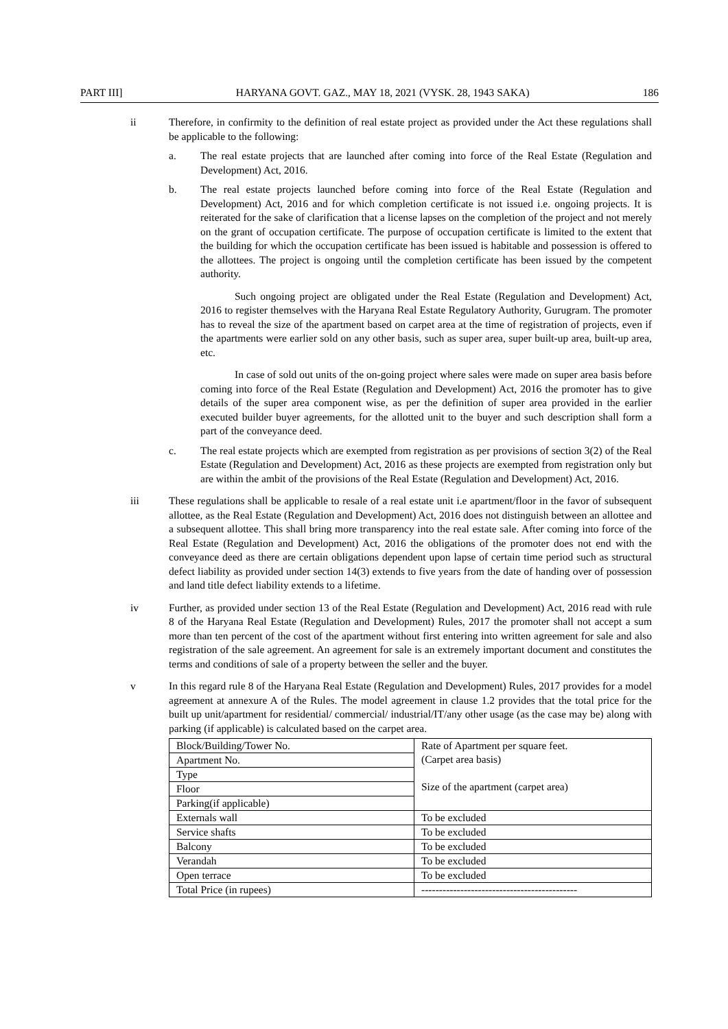PART III] HARYANA GOVT. GAZ., MAY 18, 2021 (VYSK. 28, 1943 SAKA) 186
ii Therefore, in confirmity to the definition of real estate project as provided under the Act these regulations shall be applicable to the following:
a. The real estate projects that are launched after coming into force of the Real Estate (Regulation and Development) Act, 2016.
b. The real estate projects launched before coming into force of the Real Estate (Regulation and Development) Act, 2016 and for which completion certificate is not issued i.e. ongoing projects. It is reiterated for the sake of clarification that a license lapses on the completion of the project and not merely on the grant of occupation certificate. The purpose of occupation certificate is limited to the extent that the building for which the occupation certificate has been issued is habitable and possession is offered to the allottees. The project is ongoing until the completion certificate has been issued by the competent authority.
Such ongoing project are obligated under the Real Estate (Regulation and Development) Act, 2016 to register themselves with the Haryana Real Estate Regulatory Authority, Gurugram. The promoter has to reveal the size of the apartment based on carpet area at the time of registration of projects, even if the apartments were earlier sold on any other basis, such as super area, super built-up area, built-up area, etc.
In case of sold out units of the on-going project where sales were made on super area basis before coming into force of the Real Estate (Regulation and Development) Act, 2016 the promoter has to give details of the super area component wise, as per the definition of super area provided in the earlier executed builder buyer agreements, for the allotted unit to the buyer and such description shall form a part of the conveyance deed.
c. The real estate projects which are exempted from registration as per provisions of section 3(2) of the Real Estate (Regulation and Development) Act, 2016 as these projects are exempted from registration only but are within the ambit of the provisions of the Real Estate (Regulation and Development) Act, 2016.
iii These regulations shall be applicable to resale of a real estate unit i.e apartment/floor in the favor of subsequent allottee, as the Real Estate (Regulation and Development) Act, 2016 does not distinguish between an allottee and a subsequent allottee. This shall bring more transparency into the real estate sale. After coming into force of the Real Estate (Regulation and Development) Act, 2016 the obligations of the promoter does not end with the conveyance deed as there are certain obligations dependent upon lapse of certain time period such as structural defect liability as provided under section 14(3) extends to five years from the date of handing over of possession and land title defect liability extends to a lifetime.
iv Further, as provided under section 13 of the Real Estate (Regulation and Development) Act, 2016 read with rule 8 of the Haryana Real Estate (Regulation and Development) Rules, 2017 the promoter shall not accept a sum more than ten percent of the cost of the apartment without first entering into written agreement for sale and also registration of the sale agreement. An agreement for sale is an extremely important document and constitutes the terms and conditions of sale of a property between the seller and the buyer.
v In this regard rule 8 of the Haryana Real Estate (Regulation and Development) Rules, 2017 provides for a model agreement at annexure A of the Rules. The model agreement in clause 1.2 provides that the total price for the built up unit/apartment for residential/ commercial/ industrial/IT/any other usage (as the case may be) along with parking (if applicable) is calculated based on the carpet area.
| Block/Building/Tower No. | Rate of Apartment per square feet. (Carpet area basis) Size of the apartment (carpet area) |
| Apartment No. | |
| Type | |
| Floor | |
| Parking(if applicable) | |
| Externals wall | To be excluded |
| Service shafts | To be excluded |
| Balcony | To be excluded |
| Verandah | To be excluded |
| Open terrace | To be excluded |
| Total Price (in rupees) | -------------------------------------------- |